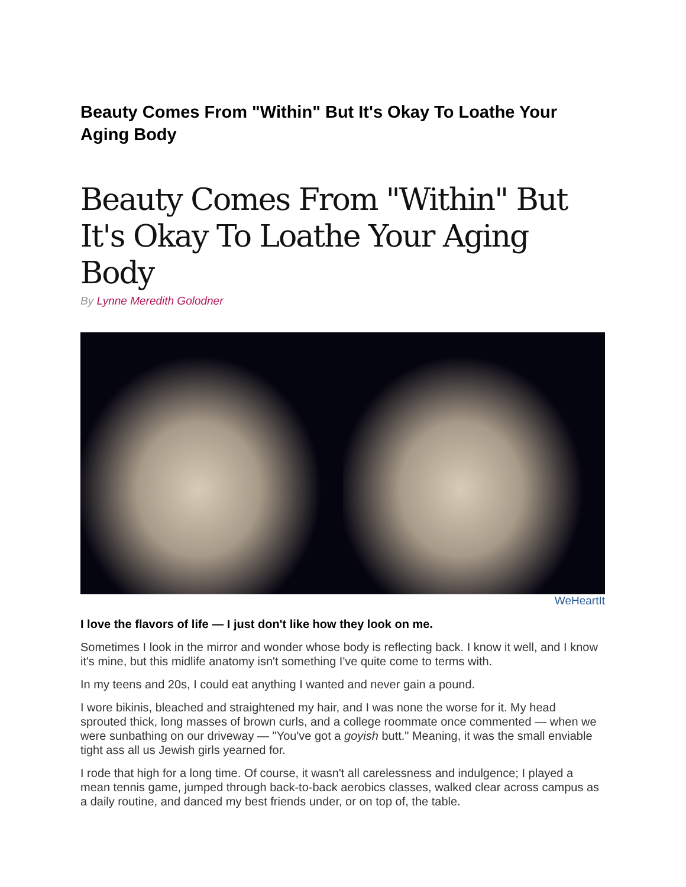Beauty Comes From "Within" But It's Okay To Loathe Your Aging Body
Beauty Comes From "Within" But It's Okay To Loathe Your Aging Body
By Lynne Meredith Golodner
WeHeartIt
I love the flavors of life — I just don't like how they look on me.
Sometimes I look in the mirror and wonder whose body is reflecting back. I know it well, and I know it's mine, but this midlife anatomy isn't something I've quite come to terms with.
In my teens and 20s, I could eat anything I wanted and never gain a pound.
I wore bikinis, bleached and straightened my hair, and I was none the worse for it. My head sprouted thick, long masses of brown curls, and a college roommate once commented — when we were sunbathing on our driveway — "You've got a goyish butt." Meaning, it was the small enviable tight ass all us Jewish girls yearned for.
I rode that high for a long time. Of course, it wasn't all carelessness and indulgence; I played a mean tennis game, jumped through back-to-back aerobics classes, walked clear across campus as a daily routine, and danced my best friends under, or on top of, the table.